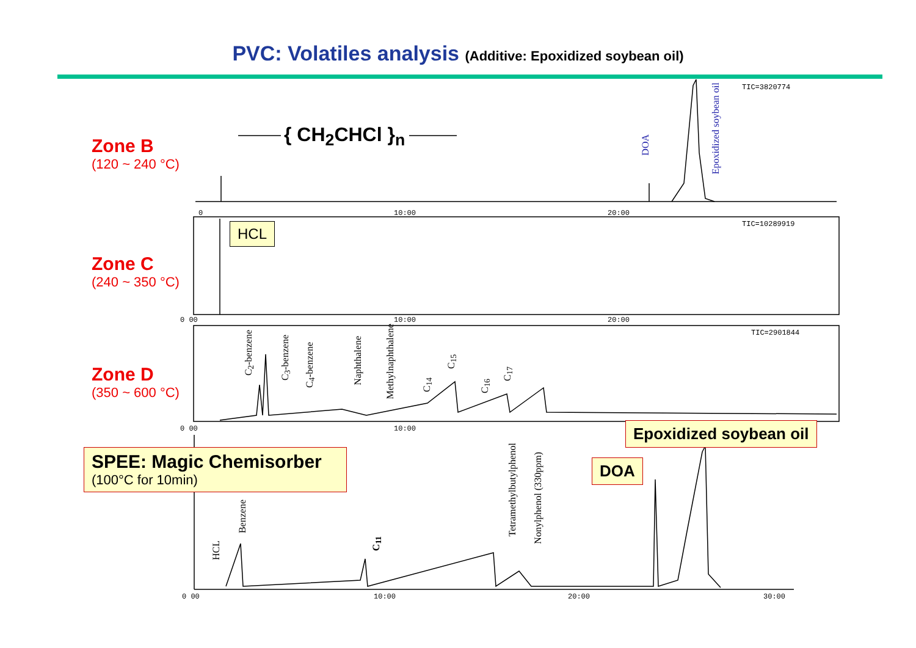PVC: Volatiles analysis (Additive: Epoxidized soybean oil)
{ CH<sub>2</sub>CHCl }<sub>n</sub>
Zone B
(120 ~ 240 °C)
Zone C
(240 ~ 350 °C)
Zone D
(350 ~ 600 °C)
TIC=3820774
TIC=10289919
TIC=2901844
0 10:00 20:00
0 00 10:00 20:00
0 00 10:00
0 00 10:00 20:00 30:00
DOA
Epoxidized soybean oil
HCL
C<sub>2</sub>-benzene
C<sub>3</sub>-benzene
C<sub>4</sub>-benzene
Naphthalene
Methylnaphthalene
C<sub>14</sub>
C<sub>15</sub>
C<sub>16</sub>
C<sub>17</sub>
SPEE: Magic Chemisorber
(100°C for 10min)
Epoxidized soybean oil
DOA
HCL
Benzene
C<sub>11</sub>
Tetramethylbutylphenol
Nonylphenol (330ppm)